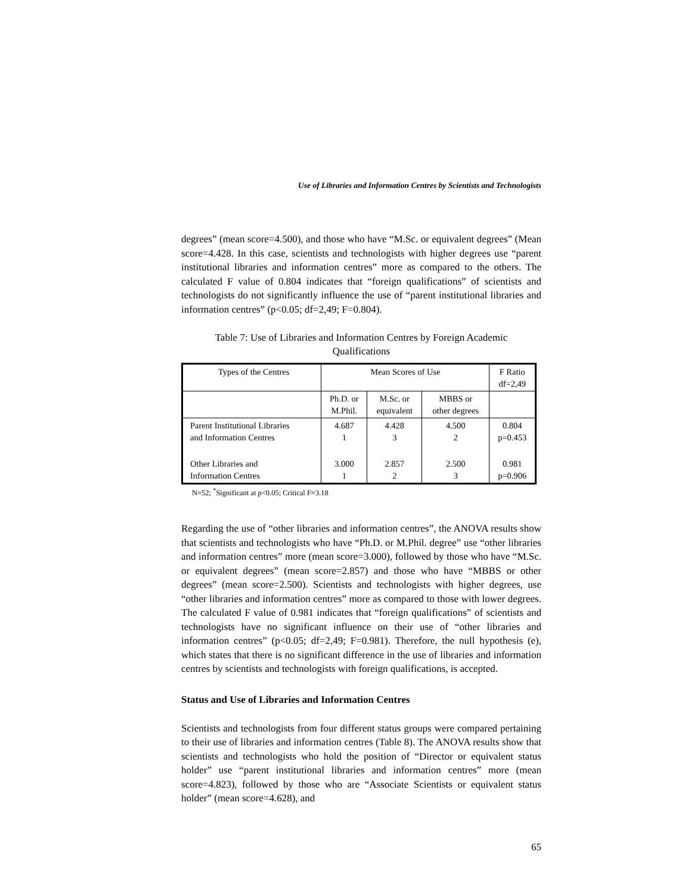Use of Libraries and Information Centres by Scientists and Technologists
degrees” (mean score=4.500), and those who have “M.Sc. or equivalent degrees” (Mean score=4.428. In this case, scientists and technologists with higher degrees use “parent institutional libraries and information centres” more as compared to the others. The calculated F value of 0.804 indicates that “foreign qualifications” of scientists and technologists do not significantly influence the use of “parent institutional libraries and information centres” (p<0.05; df=2,49; F=0.804).
Table 7: Use of Libraries and Information Centres by Foreign Academic
Qualifications
| Types of the Centres | Mean Scores of Use | | | F Ratio df=2,49 |
| | Ph.D. or M.Phil. | M.Sc. or equivalent | MBBS or other degrees | |
| Parent Institutional Libraries and Information Centres | 4.687 1 | 4.428 3 | 4.500 2 | 0.804 p=0.453 |
| Other Libraries and Information Centres | 3.000 1 | 2.857 2 | 2.500 3 | 0.981 p=0.906 |
N=52; <sup>*</sup>Significant at p<0.05; Critical F=3.18
Regarding the use of “other libraries and information centres”, the ANOVA results show that scientists and technologists who have “Ph.D. or M.Phil. degree” use “other libraries and information centres” more (mean score=3.000), followed by those who have “M.Sc. or equivalent degrees” (mean score=2.857) and those who have “MBBS or other degrees” (mean score=2.500). Scientists and technologists with higher degrees, use “other libraries and information centres” more as compared to those with lower degrees. The calculated F value of 0.981 indicates that “foreign qualifications” of scientists and technologists have no significant influence on their use of “other libraries and information centres” (p<0.05; df=2,49; F=0.981). Therefore, the null hypothesis (e), which states that there is no significant difference in the use of libraries and information centres by scientists and technologists with foreign qualifications, is accepted.
Status and Use of Libraries and Information Centres
Scientists and technologists from four different status groups were compared pertaining to their use of libraries and information centres (Table 8). The ANOVA results show that scientists and technologists who hold the position of “Director or equivalent status holder” use “parent institutional libraries and information centres” more (mean score=4.823), followed by those who are “Associate Scientists or equivalent status holder” (mean score=4.628), and
65